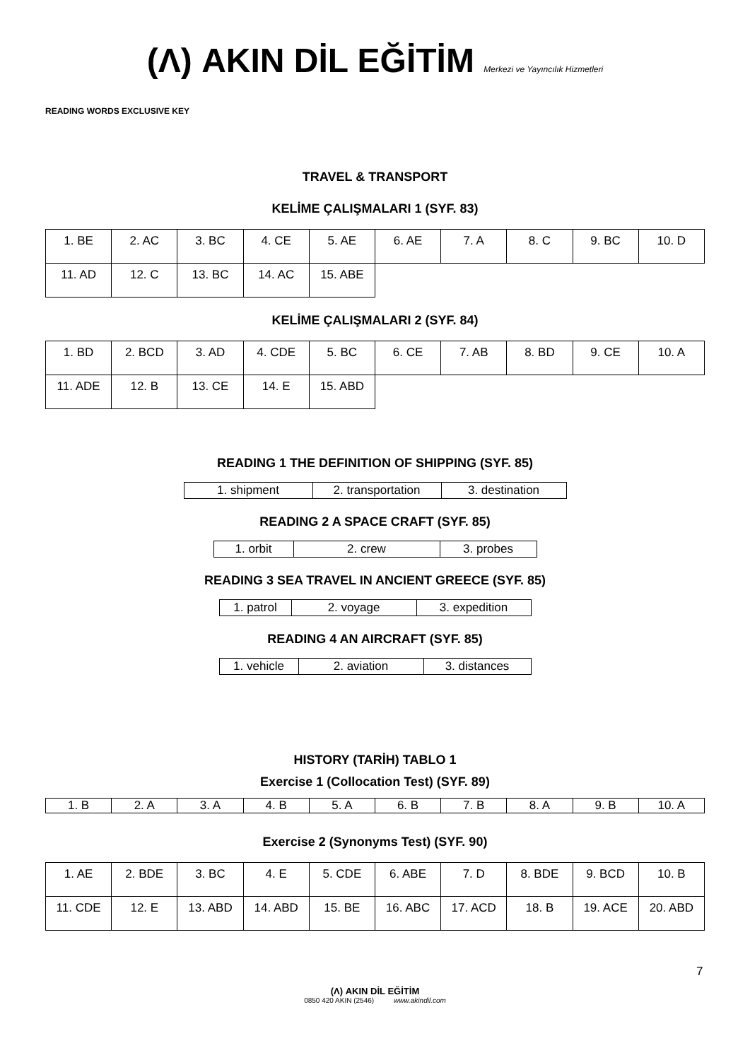(Λ) AKIN DİL EĞİTİM Merkezi ve Yayıncılık Hizmetleri
READING WORDS EXCLUSIVE KEY
TRAVEL & TRANSPORT
KELİME ÇALIŞMALARI 1 (SYF. 83)
| 1. BE | 2. AC | 3. BC | 4. CE | 5. AE | 6. AE | 7. A | 8. C | 9. BC | 10. D |
| 11. AD | 12. C | 13. BC | 14. AC | 15. ABE | | | | | |
KELİME ÇALIŞMALARI 2 (SYF. 84)
| 1. BD | 2. BCD | 3. AD | 4. CDE | 5. BC | 6. CE | 7. AB | 8. BD | 9. CE | 10. A |
| 11. ADE | 12. B | 13. CE | 14. E | 15. ABD | | | | | |
READING 1 THE DEFINITION OF SHIPPING (SYF. 85)
| 1. shipment | 2. transportation | 3. destination |
READING 2 A SPACE CRAFT (SYF. 85)
| 1. orbit | 2. crew | 3. probes |
READING 3 SEA TRAVEL IN ANCIENT GREECE (SYF. 85)
| 1. patrol | 2. voyage | 3. expedition |
READING 4 AN AIRCRAFT (SYF. 85)
| 1. vehicle | 2. aviation | 3. distances |
HISTORY (TARİH) TABLO 1
Exercise 1 (Collocation Test) (SYF. 89)
| 1. B | 2. A | 3. A | 4. B | 5. A | 6. B | 7. B | 8. A | 9. B | 10. A |
Exercise 2 (Synonyms Test) (SYF. 90)
| 1. AE | 2. BDE | 3. BC | 4. E | 5. CDE | 6. ABE | 7. D | 8. BDE | 9. BCD | 10. B |
| 11. CDE | 12. E | 13. ABD | 14. ABD | 15. BE | 16. ABC | 17. ACD | 18. B | 19. ACE | 20. ABD |
7
(Λ) AKIN DİL EĞİTİM
0850 420 AKIN (2546) www.akindil.com